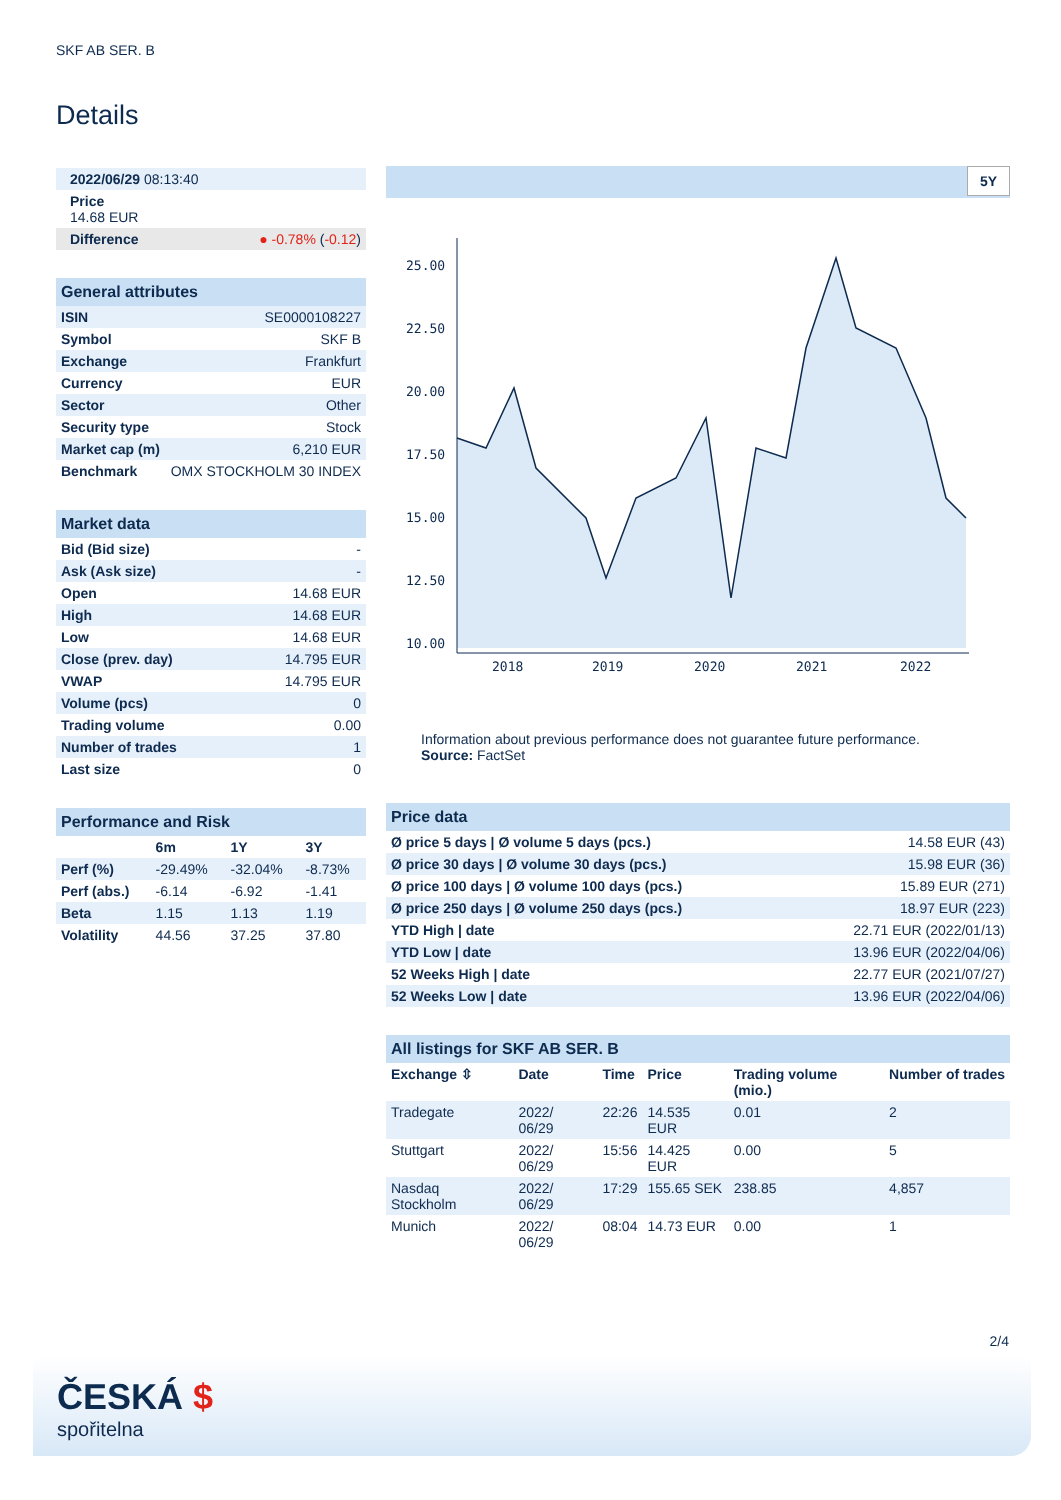SKF AB SER. B
Details
| 2022/06/29 08:13:40 |
| Price 14.68 EUR |
| Difference | ● -0.78% ( -0.12 ) |
General attributes
| ISIN | SE0000108227 |
| Symbol | SKF B |
| Exchange | Frankfurt |
| Currency | EUR |
| Sector | Other |
| Security type | Stock |
| Market cap (m) | 6,210 EUR |
| Benchmark | OMX STOCKHOLM 30 INDEX |
Market data
| Bid (Bid size) | - |
| Ask (Ask size) | - |
| Open | 14.68 EUR |
| High | 14.68 EUR |
| Low | 14.68 EUR |
| Close (prev. day) | 14.795 EUR |
| VWAP | 14.795 EUR |
| Volume (pcs) | 0 |
| Trading volume | 0.00 |
| Number of trades | 1 |
| Last size | 0 |
Performance and Risk
| | 6m | 1Y | 3Y |
| --- | --- | --- | --- |
| Perf (%) | -29.49% | -32.04% | -8.73% |
| Perf (abs.) | -6.14 | -6.92 | -1.41 |
| Beta | 1.15 | 1.13 | 1.19 |
| Volatility | 44.56 | 37.25 | 37.80 |
5Y
25.00
22.50
20.00
17.50
15.00
12.50
10.00
2018
2019
2020
2021
2022
Information about previous performance does not guarantee future performance.
Source: FactSet
Price data
| Ø price 5 days / Ø volume 5 days (pcs.) | 14.58 EUR (43) |
| Ø price 30 days / Ø volume 30 days (pcs.) | 15.98 EUR (36) |
| Ø price 100 days / Ø volume 100 days (pcs.) | 15.89 EUR (271) |
| Ø price 250 days / Ø volume 250 days (pcs.) | 18.97 EUR (223) |
| YTD High / date | 22.71 EUR (2022/01/13) |
| YTD Low / date | 13.96 EUR (2022/04/06) |
| 52 Weeks High / date | 22.77 EUR (2021/07/27) |
| 52 Weeks Low / date | 13.96 EUR (2022/04/06) |
All listings for SKF AB SER. B
| Exchange ⇳ | Date | Time | Price | Trading volume (mio.) | Number of trades |
| --- | --- | --- | --- | --- | --- |
| Tradegate | 2022/ 06/29 | 22:26 | 14.535 EUR | 0.01 | 2 |
| Stuttgart | 2022/ 06/29 | 15:56 | 14.425 EUR | 0.00 | 5 |
| Nasdaq Stockholm | 2022/ 06/29 | 17:29 | 155.65 SEK | 238.85 | 4,857 |
| Munich | 2022/ 06/29 | 08:04 | 14.73 EUR | 0.00 | 1 |
2/4
ČESKÁ $
spořitelna